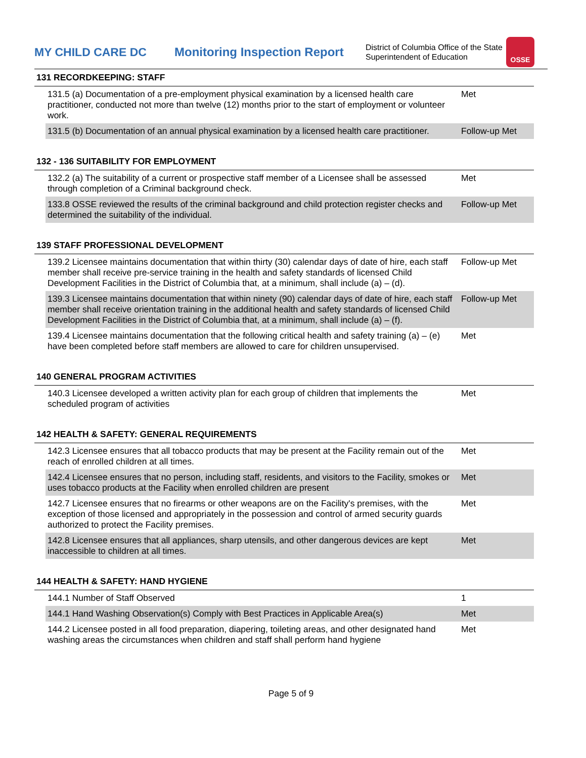MY CHILD CARE DC
Monitoring Inspection Report
District of Columbia Office of the State Superintendent of Education
OSSE
131 RECORDKEEPING: STAFF
| 131.5 (a) Documentation of a pre-employment physical examination by a licensed health care practitioner, conducted not more than twelve (12) months prior to the start of employment or volunteer work. | Met |
| 131.5 (b) Documentation of an annual physical examination by a licensed health care practitioner. | Follow-up Met |
132 - 136 SUITABILITY FOR EMPLOYMENT
| 132.2 (a) The suitability of a current or prospective staff member of a Licensee shall be assessed through completion of a Criminal background check. | Met |
| 133.8 OSSE reviewed the results of the criminal background and child protection register checks and determined the suitability of the individual. | Follow-up Met |
139 STAFF PROFESSIONAL DEVELOPMENT
| 139.2 Licensee maintains documentation that within thirty (30) calendar days of date of hire, each staff member shall receive pre-service training in the health and safety standards of licensed Child Development Facilities in the District of Columbia that, at a minimum, shall include (a) – (d). | Follow-up Met |
| 139.3 Licensee maintains documentation that within ninety (90) calendar days of date of hire, each staff member shall receive orientation training in the additional health and safety standards of licensed Child Development Facilities in the District of Columbia that, at a minimum, shall include (a) – (f). | Follow-up Met |
| 139.4 Licensee maintains documentation that the following critical health and safety training (a) – (e) have been completed before staff members are allowed to care for children unsupervised. | Met |
140 GENERAL PROGRAM ACTIVITIES
| 140.3 Licensee developed a written activity plan for each group of children that implements the scheduled program of activities | Met |
142 HEALTH & SAFETY: GENERAL REQUIREMENTS
| 142.3 Licensee ensures that all tobacco products that may be present at the Facility remain out of the reach of enrolled children at all times. | Met |
| 142.4 Licensee ensures that no person, including staff, residents, and visitors to the Facility, smokes or uses tobacco products at the Facility when enrolled children are present | Met |
| 142.7 Licensee ensures that no firearms or other weapons are on the Facility's premises, with the exception of those licensed and appropriately in the possession and control of armed security guards authorized to protect the Facility premises. | Met |
| 142.8 Licensee ensures that all appliances, sharp utensils, and other dangerous devices are kept inaccessible to children at all times. | Met |
144 HEALTH & SAFETY: HAND HYGIENE
| 144.1 Number of Staff Observed | 1 |
| 144.1 Hand Washing Observation(s) Comply with Best Practices in Applicable Area(s) | Met |
| 144.2 Licensee posted in all food preparation, diapering, toileting areas, and other designated hand washing areas the circumstances when children and staff shall perform hand hygiene | Met |
Page 5 of 9